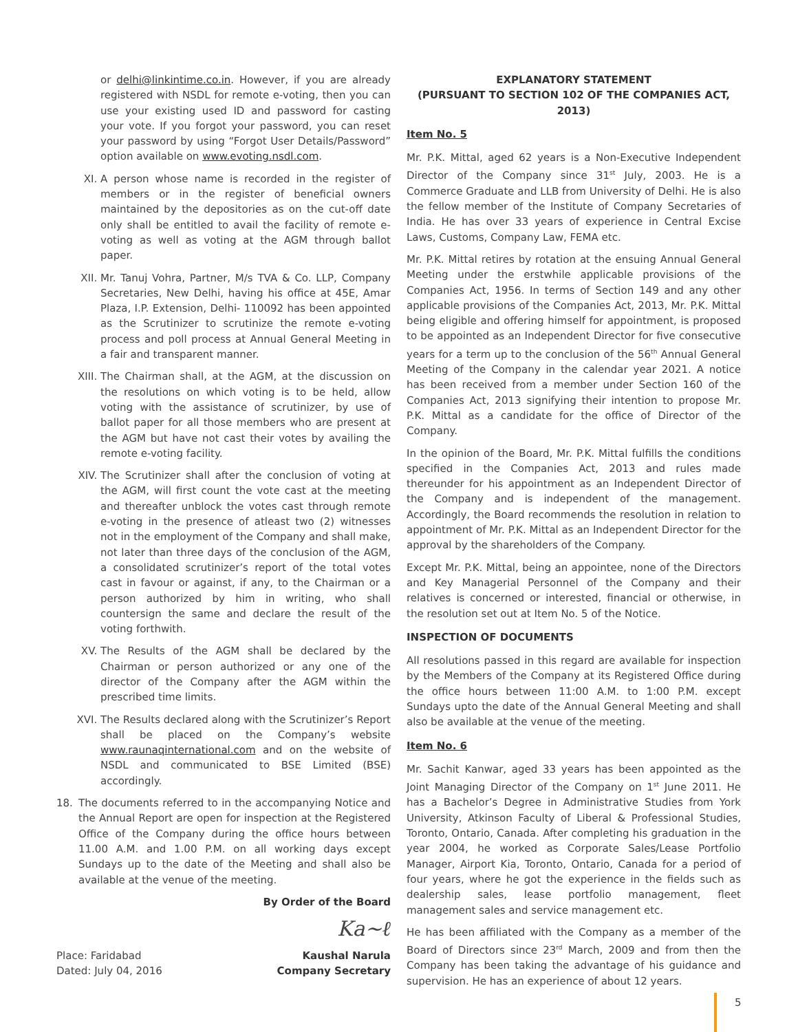or delhi@linkintime.co.in. However, if you are already registered with NSDL for remote e-voting, then you can use your existing used ID and password for casting your vote. If you forgot your password, you can reset your password by using “Forgot User Details/Password” option available on www.evoting.nsdl.com.
XI. A person whose name is recorded in the register of members or in the register of beneficial owners maintained by the depositories as on the cut-off date only shall be entitled to avail the facility of remote e-voting as well as voting at the AGM through ballot paper.
XII. Mr. Tanuj Vohra, Partner, M/s TVA & Co. LLP, Company Secretaries, New Delhi, having his office at 45E, Amar Plaza, I.P. Extension, Delhi- 110092 has been appointed as the Scrutinizer to scrutinize the remote e-voting process and poll process at Annual General Meeting in a fair and transparent manner.
XIII. The Chairman shall, at the AGM, at the discussion on the resolutions on which voting is to be held, allow voting with the assistance of scrutinizer, by use of ballot paper for all those members who are present at the AGM but have not cast their votes by availing the remote e-voting facility.
XIV. The Scrutinizer shall after the conclusion of voting at the AGM, will first count the vote cast at the meeting and thereafter unblock the votes cast through remote e-voting in the presence of atleast two (2) witnesses not in the employment of the Company and shall make, not later than three days of the conclusion of the AGM, a consolidated scrutinizer’s report of the total votes cast in favour or against, if any, to the Chairman or a person authorized by him in writing, who shall countersign the same and declare the result of the voting forthwith.
XV. The Results of the AGM shall be declared by the Chairman or person authorized or any one of the director of the Company after the AGM within the prescribed time limits.
XVI. The Results declared along with the Scrutinizer’s Report shall be placed on the Company’s website www.raunaqinternational.com and on the website of NSDL and communicated to BSE Limited (BSE) accordingly.
18. The documents referred to in the accompanying Notice and the Annual Report are open for inspection at the Registered Office of the Company during the office hours between 11.00 A.M. and 1.00 P.M. on all working days except Sundays up to the date of the Meeting and shall also be available at the venue of the meeting.
By Order of the Board
Ka~ℓ
Place: Faridabad
Dated: July 04, 2016 Kaushal Narula
Company Secretary
EXPLANATORY STATEMENT
(PURSUANT TO SECTION 102 OF THE COMPANIES ACT, 2013)
Item No. 5
Mr. P.K. Mittal, aged 62 years is a Non-Executive Independent Director of the Company since 31<sup>st</sup> July, 2003. He is a Commerce Graduate and LLB from University of Delhi. He is also the fellow member of the Institute of Company Secretaries of India. He has over 33 years of experience in Central Excise Laws, Customs, Company Law, FEMA etc.
Mr. P.K. Mittal retires by rotation at the ensuing Annual General Meeting under the erstwhile applicable provisions of the Companies Act, 1956. In terms of Section 149 and any other applicable provisions of the Companies Act, 2013, Mr. P.K. Mittal being eligible and offering himself for appointment, is proposed to be appointed as an Independent Director for five consecutive years for a term up to the conclusion of the 56<sup>th</sup> Annual General Meeting of the Company in the calendar year 2021. A notice has been received from a member under Section 160 of the Companies Act, 2013 signifying their intention to propose Mr. P.K. Mittal as a candidate for the office of Director of the Company.
In the opinion of the Board, Mr. P.K. Mittal fulfills the conditions specified in the Companies Act, 2013 and rules made thereunder for his appointment as an Independent Director of the Company and is independent of the management. Accordingly, the Board recommends the resolution in relation to appointment of Mr. P.K. Mittal as an Independent Director for the approval by the shareholders of the Company.
Except Mr. P.K. Mittal, being an appointee, none of the Directors and Key Managerial Personnel of the Company and their relatives is concerned or interested, financial or otherwise, in the resolution set out at Item No. 5 of the Notice.
INSPECTION OF DOCUMENTS
All resolutions passed in this regard are available for inspection by the Members of the Company at its Registered Office during the office hours between 11:00 A.M. to 1:00 P.M. except Sundays upto the date of the Annual General Meeting and shall also be available at the venue of the meeting.
Item No. 6
Mr. Sachit Kanwar, aged 33 years has been appointed as the Joint Managing Director of the Company on 1<sup>st</sup> June 2011. He has a Bachelor’s Degree in Administrative Studies from York University, Atkinson Faculty of Liberal & Professional Studies, Toronto, Ontario, Canada. After completing his graduation in the year 2004, he worked as Corporate Sales/Lease Portfolio Manager, Airport Kia, Toronto, Ontario, Canada for a period of four years, where he got the experience in the fields such as dealership sales, lease portfolio management, fleet management sales and service management etc.
He has been affiliated with the Company as a member of the Board of Directors since 23<sup>rd</sup> March, 2009 and from then the Company has been taking the advantage of his guidance and supervision. He has an experience of about 12 years.
5